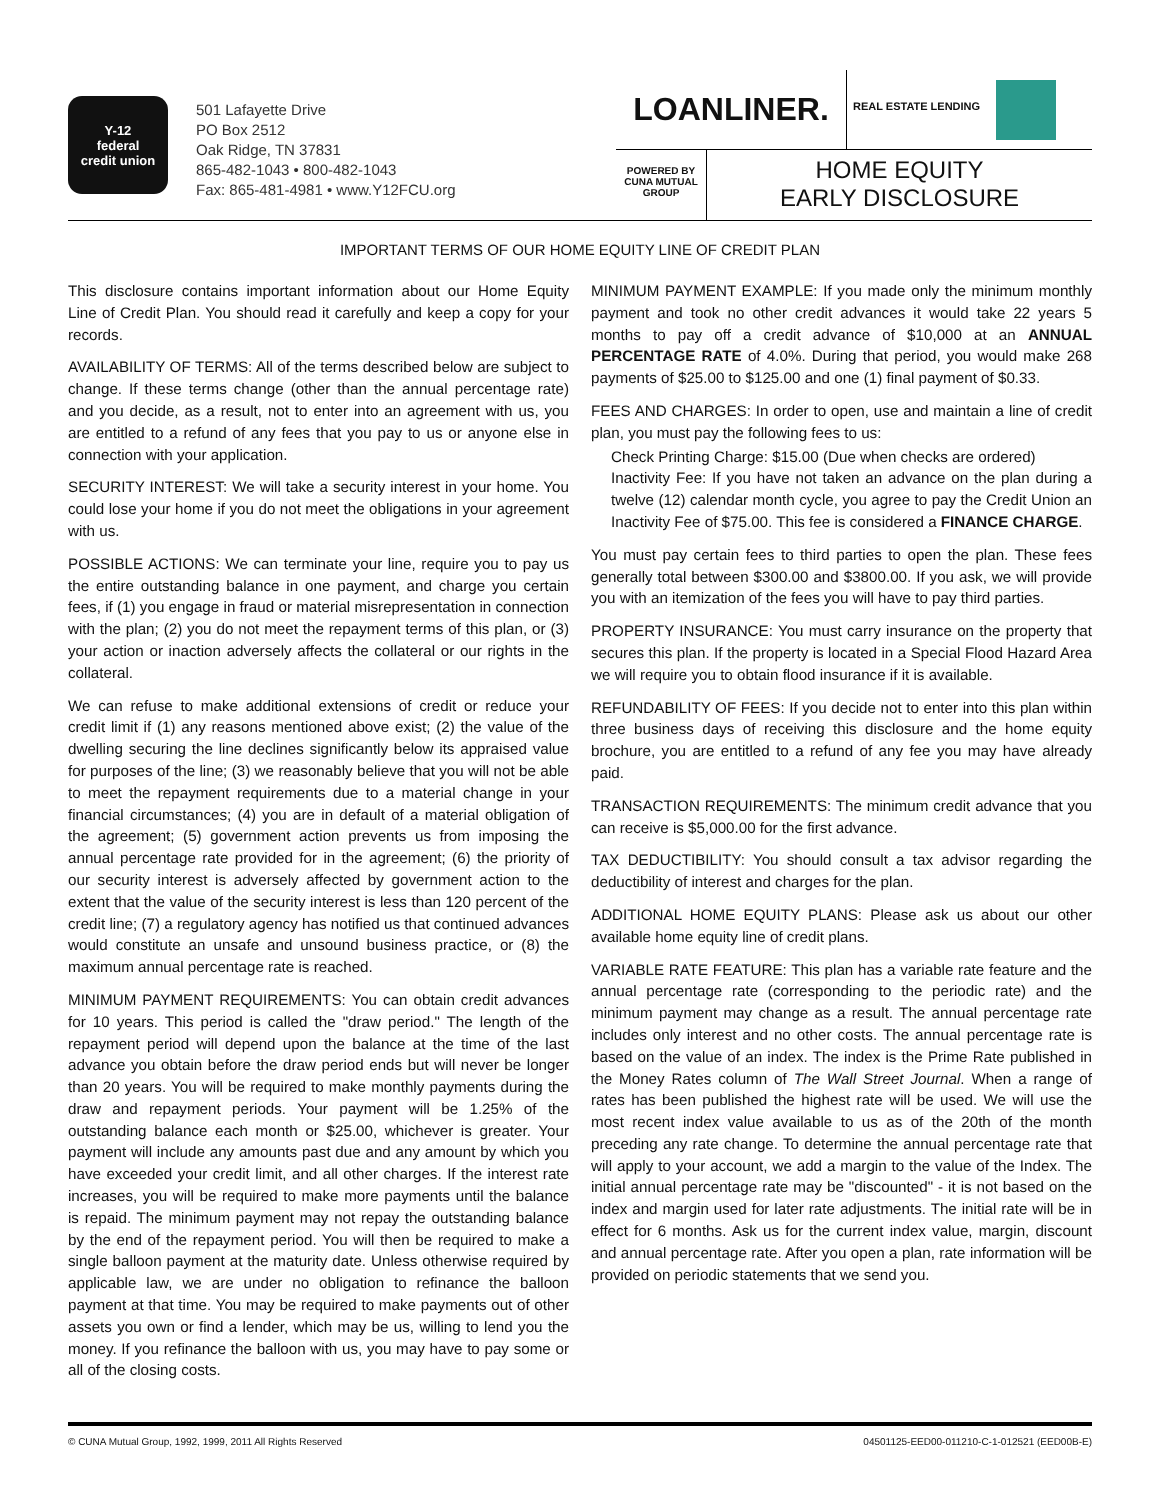Y-12
federal
credit union
501 Lafayette Drive
PO Box 2512
Oak Ridge, TN 37831
865-482-1043 • 800-482-1043
Fax: 865-481-4981 • www.Y12FCU.org
LOANLINER.
REAL ESTATE LENDING
POWERED BY
CUNA MUTUAL
GROUP
HOME EQUITY
EARLY DISCLOSURE
IMPORTANT TERMS OF OUR HOME EQUITY LINE OF CREDIT PLAN
This disclosure contains important information about our Home Equity Line of Credit Plan. You should read it carefully and keep a copy for your records.
AVAILABILITY OF TERMS: All of the terms described below are subject to change. If these terms change (other than the annual percentage rate) and you decide, as a result, not to enter into an agreement with us, you are entitled to a refund of any fees that you pay to us or anyone else in connection with your application.
SECURITY INTEREST: We will take a security interest in your home. You could lose your home if you do not meet the obligations in your agreement with us.
POSSIBLE ACTIONS: We can terminate your line, require you to pay us the entire outstanding balance in one payment, and charge you certain fees, if (1) you engage in fraud or material misrepresentation in connection with the plan; (2) you do not meet the repayment terms of this plan, or (3) your action or inaction adversely affects the collateral or our rights in the collateral.
We can refuse to make additional extensions of credit or reduce your credit limit if (1) any reasons mentioned above exist; (2) the value of the dwelling securing the line declines significantly below its appraised value for purposes of the line; (3) we reasonably believe that you will not be able to meet the repayment requirements due to a material change in your financial circumstances; (4) you are in default of a material obligation of the agreement; (5) government action prevents us from imposing the annual percentage rate provided for in the agreement; (6) the priority of our security interest is adversely affected by government action to the extent that the value of the security interest is less than 120 percent of the credit line; (7) a regulatory agency has notified us that continued advances would constitute an unsafe and unsound business practice, or (8) the maximum annual percentage rate is reached.
MINIMUM PAYMENT REQUIREMENTS: You can obtain credit advances for 10 years. This period is called the "draw period." The length of the repayment period will depend upon the balance at the time of the last advance you obtain before the draw period ends but will never be longer than 20 years. You will be required to make monthly payments during the draw and repayment periods. Your payment will be 1.25% of the outstanding balance each month or $25.00, whichever is greater. Your payment will include any amounts past due and any amount by which you have exceeded your credit limit, and all other charges. If the interest rate increases, you will be required to make more payments until the balance is repaid. The minimum payment may not repay the outstanding balance by the end of the repayment period. You will then be required to make a single balloon payment at the maturity date. Unless otherwise required by applicable law, we are under no obligation to refinance the balloon payment at that time. You may be required to make payments out of other assets you own or find a lender, which may be us, willing to lend you the money. If you refinance the balloon with us, you may have to pay some or all of the closing costs.
MINIMUM PAYMENT EXAMPLE: If you made only the minimum monthly payment and took no other credit advances it would take 22 years 5 months to pay off a credit advance of $10,000 at an ANNUAL PERCENTAGE RATE of 4.0%. During that period, you would make 268 payments of $25.00 to $125.00 and one (1) final payment of $0.33.
FEES AND CHARGES: In order to open, use and maintain a line of credit plan, you must pay the following fees to us:
Check Printing Charge: $15.00 (Due when checks are ordered)
Inactivity Fee: If you have not taken an advance on the plan during a twelve (12) calendar month cycle, you agree to pay the Credit Union an Inactivity Fee of $75.00. This fee is considered a FINANCE CHARGE.
You must pay certain fees to third parties to open the plan. These fees generally total between $300.00 and $3800.00. If you ask, we will provide you with an itemization of the fees you will have to pay third parties.
PROPERTY INSURANCE: You must carry insurance on the property that secures this plan. If the property is located in a Special Flood Hazard Area we will require you to obtain flood insurance if it is available.
REFUNDABILITY OF FEES: If you decide not to enter into this plan within three business days of receiving this disclosure and the home equity brochure, you are entitled to a refund of any fee you may have already paid.
TRANSACTION REQUIREMENTS: The minimum credit advance that you can receive is $5,000.00 for the first advance.
TAX DEDUCTIBILITY: You should consult a tax advisor regarding the deductibility of interest and charges for the plan.
ADDITIONAL HOME EQUITY PLANS: Please ask us about our other available home equity line of credit plans.
VARIABLE RATE FEATURE: This plan has a variable rate feature and the annual percentage rate (corresponding to the periodic rate) and the minimum payment may change as a result. The annual percentage rate includes only interest and no other costs. The annual percentage rate is based on the value of an index. The index is the Prime Rate published in the Money Rates column of The Wall Street Journal. When a range of rates has been published the highest rate will be used. We will use the most recent index value available to us as of the 20th of the month preceding any rate change. To determine the annual percentage rate that will apply to your account, we add a margin to the value of the Index. The initial annual percentage rate may be "discounted" - it is not based on the index and margin used for later rate adjustments. The initial rate will be in effect for 6 months. Ask us for the current index value, margin, discount and annual percentage rate. After you open a plan, rate information will be provided on periodic statements that we send you.
© CUNA Mutual Group, 1992, 1999, 2011 All Rights Reserved 04501125-EED00-011210-C-1-012521 (EED00B-E)